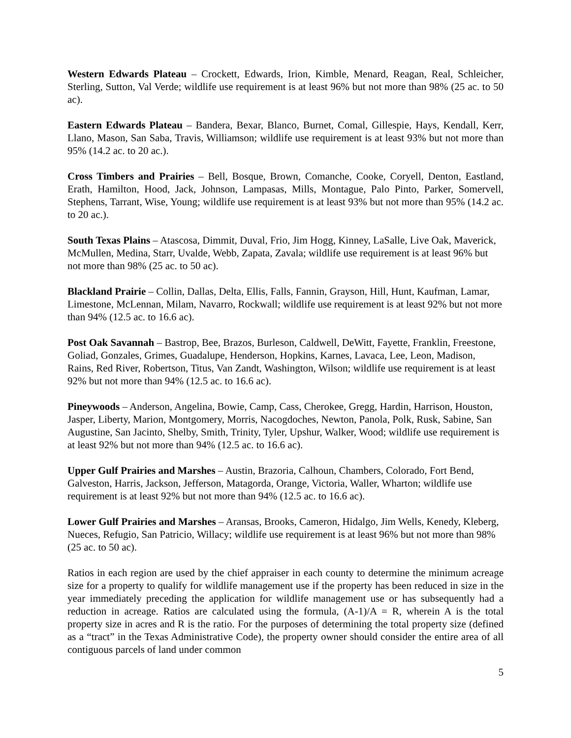Western Edwards Plateau – Crockett, Edwards, Irion, Kimble, Menard, Reagan, Real, Schleicher, Sterling, Sutton, Val Verde; wildlife use requirement is at least 96% but not more than 98% (25 ac. to 50 ac).
Eastern Edwards Plateau – Bandera, Bexar, Blanco, Burnet, Comal, Gillespie, Hays, Kendall, Kerr, Llano, Mason, San Saba, Travis, Williamson; wildlife use requirement is at least 93% but not more than 95% (14.2 ac. to 20 ac.).
Cross Timbers and Prairies – Bell, Bosque, Brown, Comanche, Cooke, Coryell, Denton, Eastland, Erath, Hamilton, Hood, Jack, Johnson, Lampasas, Mills, Montague, Palo Pinto, Parker, Somervell, Stephens, Tarrant, Wise, Young; wildlife use requirement is at least 93% but not more than 95% (14.2 ac. to 20 ac.).
South Texas Plains – Atascosa, Dimmit, Duval, Frio, Jim Hogg, Kinney, LaSalle, Live Oak, Maverick, McMullen, Medina, Starr, Uvalde, Webb, Zapata, Zavala; wildlife use requirement is at least 96% but not more than 98% (25 ac. to 50 ac).
Blackland Prairie – Collin, Dallas, Delta, Ellis, Falls, Fannin, Grayson, Hill, Hunt, Kaufman, Lamar, Limestone, McLennan, Milam, Navarro, Rockwall; wildlife use requirement is at least 92% but not more than 94% (12.5 ac. to 16.6 ac).
Post Oak Savannah – Bastrop, Bee, Brazos, Burleson, Caldwell, DeWitt, Fayette, Franklin, Freestone, Goliad, Gonzales, Grimes, Guadalupe, Henderson, Hopkins, Karnes, Lavaca, Lee, Leon, Madison, Rains, Red River, Robertson, Titus, Van Zandt, Washington, Wilson; wildlife use requirement is at least 92% but not more than 94% (12.5 ac. to 16.6 ac).
Pineywoods – Anderson, Angelina, Bowie, Camp, Cass, Cherokee, Gregg, Hardin, Harrison, Houston, Jasper, Liberty, Marion, Montgomery, Morris, Nacogdoches, Newton, Panola, Polk, Rusk, Sabine, San Augustine, San Jacinto, Shelby, Smith, Trinity, Tyler, Upshur, Walker, Wood; wildlife use requirement is at least 92% but not more than 94% (12.5 ac. to 16.6 ac).
Upper Gulf Prairies and Marshes – Austin, Brazoria, Calhoun, Chambers, Colorado, Fort Bend, Galveston, Harris, Jackson, Jefferson, Matagorda, Orange, Victoria, Waller, Wharton; wildlife use requirement is at least 92% but not more than 94% (12.5 ac. to 16.6 ac).
Lower Gulf Prairies and Marshes – Aransas, Brooks, Cameron, Hidalgo, Jim Wells, Kenedy, Kleberg, Nueces, Refugio, San Patricio, Willacy; wildlife use requirement is at least 96% but not more than 98% (25 ac. to 50 ac).
Ratios in each region are used by the chief appraiser in each county to determine the minimum acreage size for a property to qualify for wildlife management use if the property has been reduced in size in the year immediately preceding the application for wildlife management use or has subsequently had a reduction in acreage. Ratios are calculated using the formula, (A-1)/A = R, wherein A is the total property size in acres and R is the ratio. For the purposes of determining the total property size (defined as a “tract” in the Texas Administrative Code), the property owner should consider the entire area of all contiguous parcels of land under common
5